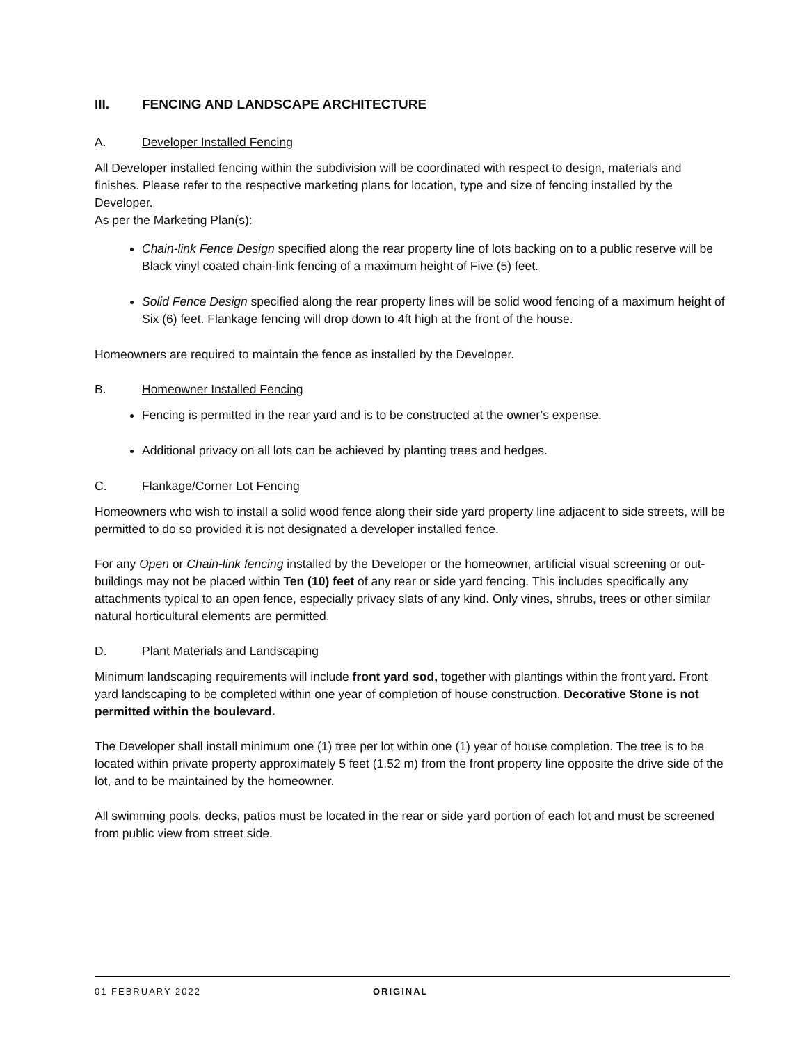III. FENCING AND LANDSCAPE ARCHITECTURE
A. Developer Installed Fencing
All Developer installed fencing within the subdivision will be coordinated with respect to design, materials and finishes. Please refer to the respective marketing plans for location, type and size of fencing installed by the Developer.
As per the Marketing Plan(s):
Chain-link Fence Design specified along the rear property line of lots backing on to a public reserve will be Black vinyl coated chain-link fencing of a maximum height of Five (5) feet.
Solid Fence Design specified along the rear property lines will be solid wood fencing of a maximum height of Six (6) feet. Flankage fencing will drop down to 4ft high at the front of the house.
Homeowners are required to maintain the fence as installed by the Developer.
B. Homeowner Installed Fencing
Fencing is permitted in the rear yard and is to be constructed at the owner’s expense.
Additional privacy on all lots can be achieved by planting trees and hedges.
C. Flankage/Corner Lot Fencing
Homeowners who wish to install a solid wood fence along their side yard property line adjacent to side streets, will be permitted to do so provided it is not designated a developer installed fence.
For any Open or Chain-link fencing installed by the Developer or the homeowner, artificial visual screening or out-buildings may not be placed within Ten (10) feet of any rear or side yard fencing. This includes specifically any attachments typical to an open fence, especially privacy slats of any kind. Only vines, shrubs, trees or other similar natural horticultural elements are permitted.
D. Plant Materials and Landscaping
Minimum landscaping requirements will include front yard sod, together with plantings within the front yard. Front yard landscaping to be completed within one year of completion of house construction. Decorative Stone is not permitted within the boulevard.
The Developer shall install minimum one (1) tree per lot within one (1) year of house completion. The tree is to be located within private property approximately 5 feet (1.52 m) from the front property line opposite the drive side of the lot, and to be maintained by the homeowner.
All swimming pools, decks, patios must be located in the rear or side yard portion of each lot and must be screened from public view from street side.
01 FEBRUARY 2022 ORIGINAL